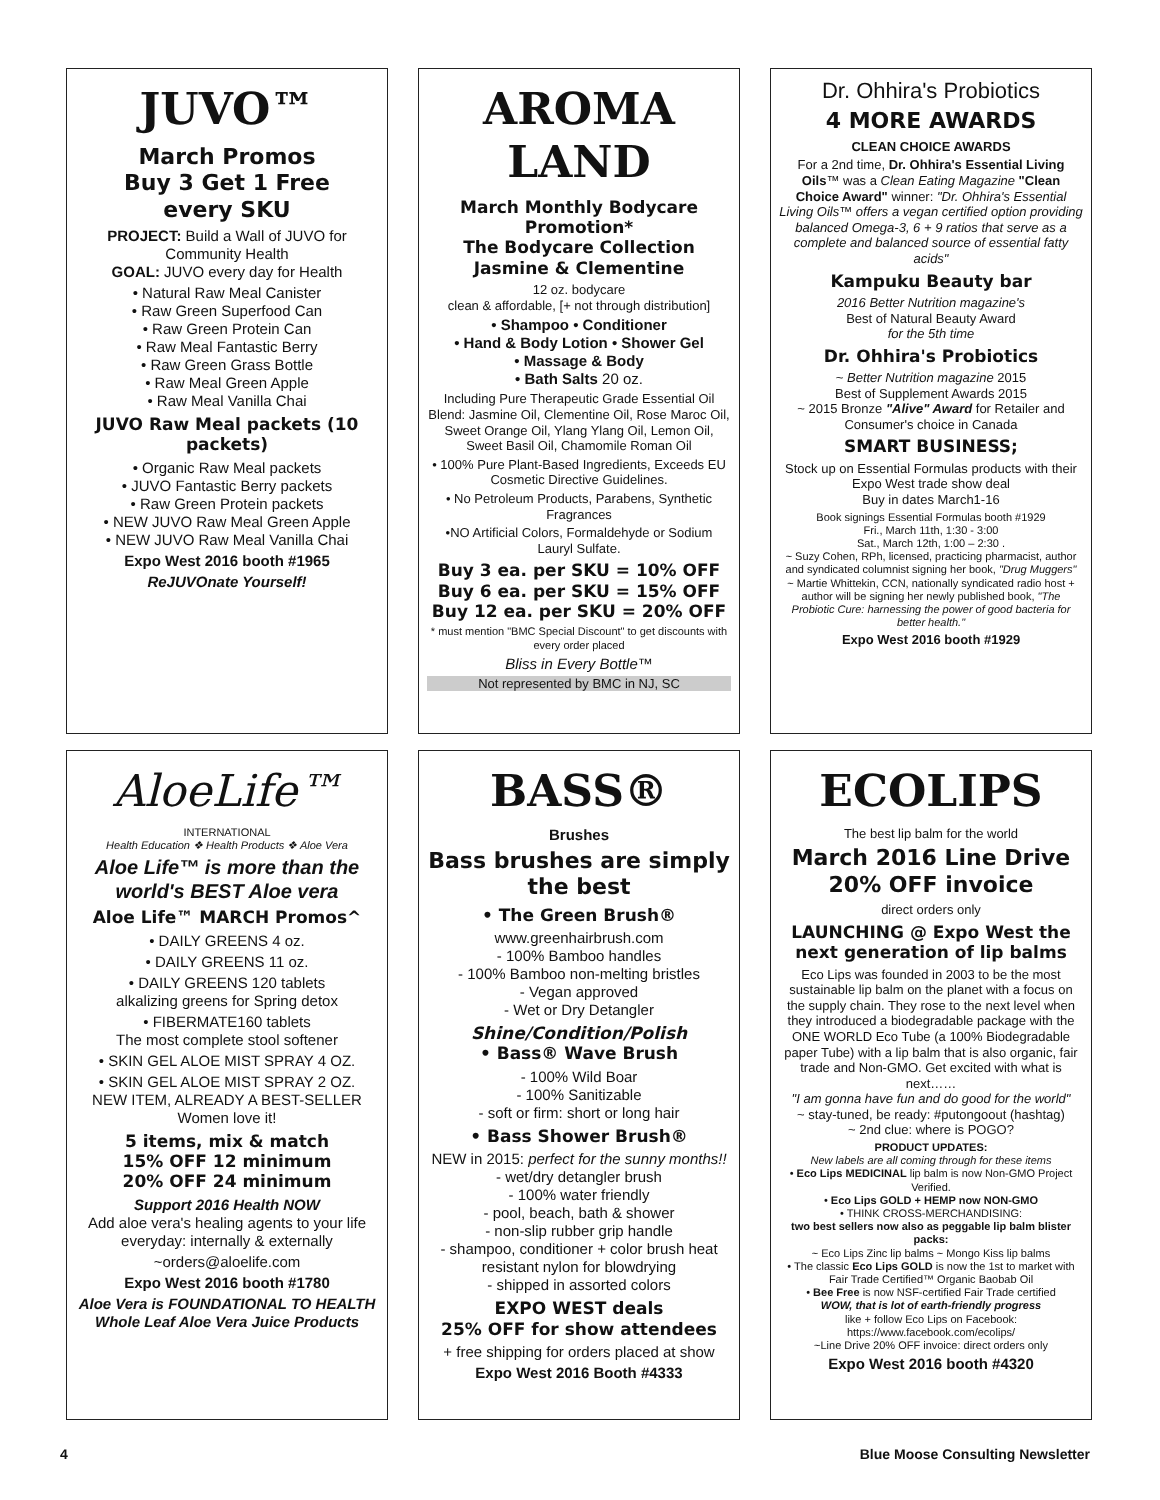JUVO™
March Promos
Buy 3 Get 1 Free
every SKU
PROJECT: Build a Wall of JUVO for Community Health
GOAL: JUVO every day for Health
• Natural Raw Meal Canister
• Raw Green Superfood Can
• Raw Green Protein Can
• Raw Meal Fantastic Berry
• Raw Green Grass Bottle
• Raw Meal Green Apple
• Raw Meal Vanilla Chai
JUVO Raw Meal packets (10 packets)
• Organic Raw Meal packets
• JUVO Fantastic Berry packets
• Raw Green Protein packets
• NEW JUVO Raw Meal Green Apple
• NEW JUVO Raw Meal Vanilla Chai
Expo West 2016 booth #1965
ReJUVOnate Yourself!
AROMA LAND
March Monthly Bodycare Promotion*
The Bodycare Collection
Jasmine & Clementine
12 oz. bodycare
clean & affordable, [+ not through distribution]
• Shampoo • Conditioner
• Hand & Body Lotion • Shower Gel
• Massage & Body
• Bath Salts 20 oz.
Including Pure Therapeutic Grade Essential Oil Blend: Jasmine Oil, Clementine Oil, Rose Maroc Oil, Sweet Orange Oil, Ylang Ylang Oil, Lemon Oil, Sweet Basil Oil, Chamomile Roman Oil
• 100% Pure Plant-Based Ingredients, Exceeds EU Cosmetic Directive Guidelines.
• No Petroleum Products, Parabens, Synthetic Fragrances
•NO Artificial Colors, Formaldehyde or Sodium Lauryl Sulfate.
Buy 3 ea. per SKU = 10% OFF
Buy 6 ea. per SKU = 15% OFF
Buy 12 ea. per SKU = 20% OFF
* must mention "BMC Special Discount" to get discounts with every order placed
Bliss in Every Bottle™
Not represented by BMC in NJ, SC
Dr. Ohhira's Probiotics
4 MORE AWARDS
CLEAN CHOICE AWARDS
For a 2nd time, Dr. Ohhira's Essential Living Oils™ was a Clean Eating Magazine "Clean Choice Award" winner: "Dr. Ohhira's Essential Living Oils™ offers a vegan certified option providing balanced Omega-3, 6 + 9 ratios that serve as a complete and balanced source of essential fatty acids"
Kampuku Beauty bar
2016 Better Nutrition magazine's
Best of Natural Beauty Award
for the 5th time
Dr. Ohhira's Probiotics
~ Better Nutrition magazine 2015
Best of Supplement Awards 2015
~ 2015 Bronze "Alive" Award for Retailer and Consumer's choice in Canada
SMART BUSINESS;
Stock up on Essential Formulas products with their Expo West trade show deal
Buy in dates March1-16
Book signings Essential Formulas booth #1929
Fri., March 11th, 1:30 - 3:00
Sat., March 12th, 1:00 – 2:30 .
~ Suzy Cohen, RPh, licensed, practicing pharmacist, author and syndicated columnist signing her book, "Drug Muggers"
~ Martie Whittekin, CCN, nationally syndicated radio host + author will be signing her newly published book, "The Probiotic Cure: harnessing the power of good bacteria for better health."
Expo West 2016 booth #1929
AloeLife™
INTERNATIONAL
Health Education ❖ Health Products ❖ Aloe Vera
Aloe Life™ is more than the world's BEST Aloe vera
Aloe Life™ MARCH Promos^
• DAILY GREENS 4 oz.
• DAILY GREENS 11 oz.
• DAILY GREENS 120 tablets
alkalizing greens for Spring detox
• FIBERMATE160 tablets
The most complete stool softener
• SKIN GEL ALOE MIST SPRAY 4 OZ.
• SKIN GEL ALOE MIST SPRAY 2 OZ.
NEW ITEM, ALREADY A BEST-SELLER Women love it!
5 items, mix & match
15% OFF 12 minimum
20% OFF 24 minimum
Support 2016 Health NOW
Add aloe vera's healing agents to your life everyday: internally & externally
~orders@aloelife.com
Expo West 2016 booth #1780
Aloe Vera is FOUNDATIONAL TO HEALTH
Whole Leaf Aloe Vera Juice Products
BASS®
Brushes
Bass brushes are simply the best
• The Green Brush®
www.greenhairbrush.com
- 100% Bamboo handles
- 100% Bamboo non-melting bristles
- Vegan approved
- Wet or Dry Detangler
Shine/Condition/Polish
• Bass® Wave Brush
- 100% Wild Boar
- 100% Sanitizable
- soft or firm: short or long hair
• Bass Shower Brush®
NEW in 2015: perfect for the sunny months!!
- wet/dry detangler brush
- 100% water friendly
- pool, beach, bath & shower
- non-slip rubber grip handle
- shampoo, conditioner + color brush heat resistant nylon for blowdrying
- shipped in assorted colors
EXPO WEST deals
25% OFF for show attendees
+ free shipping for orders placed at show
Expo West 2016 Booth #4333
ECOLIPS
The best lip balm for the world
March 2016 Line Drive
20% OFF invoice
direct orders only
LAUNCHING @ Expo West the next generation of lip balms
Eco Lips was founded in 2003 to be the most sustainable lip balm on the planet with a focus on the supply chain. They rose to the next level when they introduced a biodegradable package with the ONE WORLD Eco Tube (a 100% Biodegradable paper Tube) with a lip balm that is also organic, fair trade and Non-GMO. Get excited with what is next……
"I am gonna have fun and do good for the world"
~ stay-tuned, be ready: #putongoout (hashtag)
~ 2nd clue: where is POGO?
PRODUCT UPDATES:
New labels are all coming through for these items
• Eco Lips MEDICINAL lip balm is now Non-GMO Project Verified.
• Eco Lips GOLD + HEMP now NON-GMO
• THINK CROSS-MERCHANDISING:
two best sellers now also as peggable lip balm blister packs:
~ Eco Lips Zinc lip balms ~ Mongo Kiss lip balms
• The classic Eco Lips GOLD is now the 1st to market with Fair Trade Certified™ Organic Baobab Oil
• Bee Free is now NSF-certified Fair Trade certified
WOW, that is lot of earth-friendly progress
like + follow Eco Lips on Facebook:
https://www.facebook.com/ecolips/
~Line Drive 20% OFF invoice: direct orders only
Expo West 2016 booth #4320
4 Blue Moose Consulting Newsletter